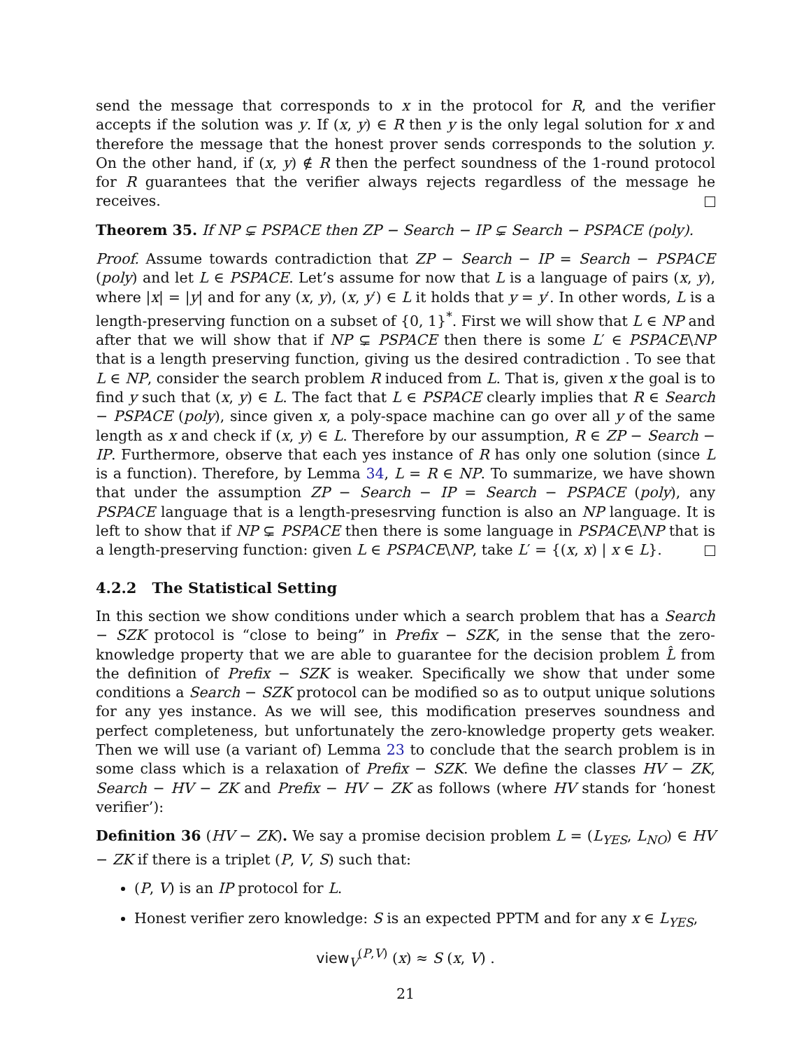send the message that corresponds to x in the protocol for R, and the verifier accepts if the solution was y. If (x, y) ∈ R then y is the only legal solution for x and therefore the message that the honest prover sends corresponds to the solution y. On the other hand, if (x, y) ∉ R then the perfect soundness of the 1-round protocol for R guarantees that the verifier always rejects regardless of the message he receives.
Theorem 35. If NP ⊊ PSPACE then ZP − Search − IP ⊊ Search − PSPACE (poly).
Proof. Assume towards contradiction that ZP − Search − IP = Search − PSPACE (poly) and let L ∈ PSPACE. Let’s assume for now that L is a language of pairs (x, y), where |x| = |y| and for any (x, y), (x, y′) ∈ L it holds that y = y′. In other words, L is a length-preserving function on a subset of {0, 1}<sup>*</sup>. First we will show that L ∈ NP and after that we will show that if NP ⊊ PSPACE then there is some L′ ∈ PSPACE\NP that is a length preserving function, giving us the desired contradiction . To see that L ∈ NP, consider the search problem R induced from L. That is, given x the goal is to find y such that (x, y) ∈ L. The fact that L ∈ PSPACE clearly implies that R ∈ Search − PSPACE (poly), since given x, a poly-space machine can go over all y of the same length as x and check if (x, y) ∈ L. Therefore by our assumption, R ∈ ZP − Search − IP. Furthermore, observe that each yes instance of R has only one solution (since L is a function). Therefore, by Lemma 34, L = R ∈ NP. To summarize, we have shown that under the assumption ZP − Search − IP = Search − PSPACE (poly), any PSPACE language that is a length-presesrving function is also an NP language. It is left to show that if NP ⊊ PSPACE then there is some language in PSPACE\NP that is a length-preserving function: given L ∈ PSPACE\NP, take L′ = {(x, x) | x ∈ L}.
4.2.2 The Statistical Setting
In this section we show conditions under which a search problem that has a Search − SZK protocol is “close to being” in Prefix − SZK, in the sense that the zero-knowledge property that we are able to guarantee for the decision problem L̂ from the definition of Prefix − SZK is weaker. Specifically we show that under some conditions a Search − SZK protocol can be modified so as to output unique solutions for any yes instance. As we will see, this modification preserves soundness and perfect completeness, but unfortunately the zero-knowledge property gets weaker. Then we will use (a variant of) Lemma 23 to conclude that the search problem is in some class which is a relaxation of Prefix − SZK. We define the classes HV − ZK, Search − HV − ZK and Prefix − HV − ZK as follows (where HV stands for ‘honest verifier’):
Definition 36 (HV − ZK). We say a promise decision problem L = (L<sub>YES</sub>, L<sub>NO</sub>) ∈ HV − ZK if there is a triplet (P, V, S) such that:
(P, V) is an IP protocol for L.
Honest verifier zero knowledge: S is an expected PPTM and for any x ∈ L<sub>YES</sub>,
view<sub>V</sub><sup>(P,V)</sup> (x) ≈ S (x, V) .
21